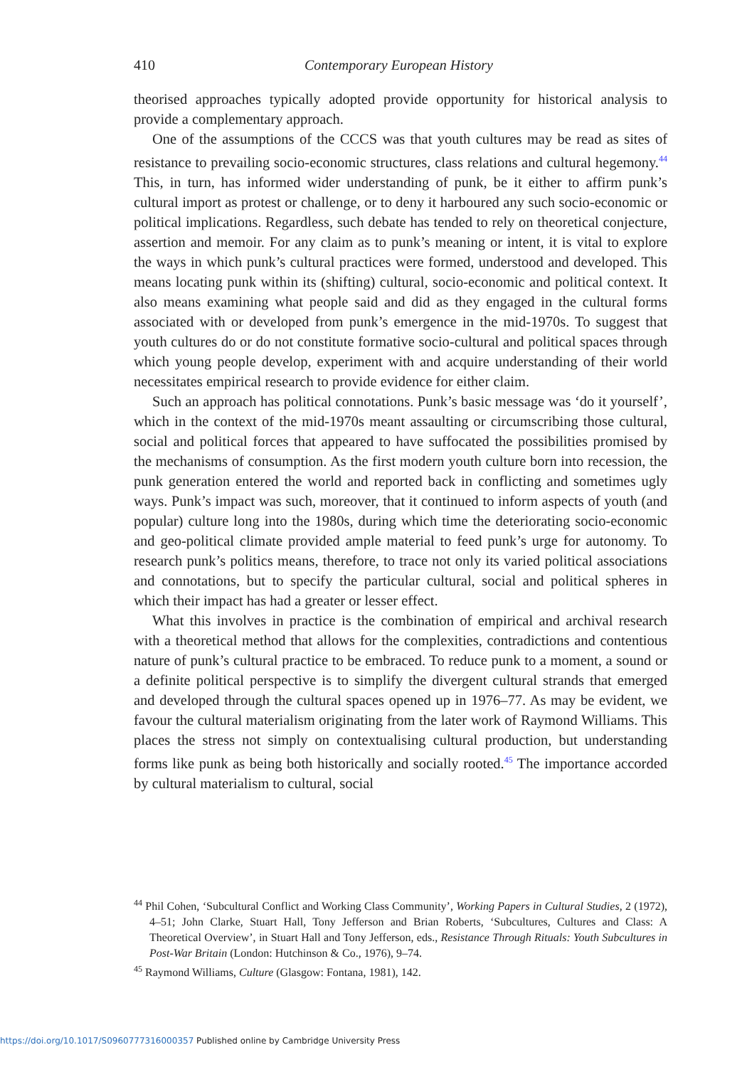410 Contemporary European History
theorised approaches typically adopted provide opportunity for historical analysis to provide a complementary approach.
One of the assumptions of the CCCS was that youth cultures may be read as sites of resistance to prevailing socio-economic structures, class relations and cultural hegemony.<sup>44</sup> This, in turn, has informed wider understanding of punk, be it either to affirm punk’s cultural import as protest or challenge, or to deny it harboured any such socio-economic or political implications. Regardless, such debate has tended to rely on theoretical conjecture, assertion and memoir. For any claim as to punk’s meaning or intent, it is vital to explore the ways in which punk’s cultural practices were formed, understood and developed. This means locating punk within its (shifting) cultural, socio-economic and political context. It also means examining what people said and did as they engaged in the cultural forms associated with or developed from punk’s emergence in the mid-1970s. To suggest that youth cultures do or do not constitute formative socio-cultural and political spaces through which young people develop, experiment with and acquire understanding of their world necessitates empirical research to provide evidence for either claim.
Such an approach has political connotations. Punk’s basic message was ‘do it yourself’, which in the context of the mid-1970s meant assaulting or circumscribing those cultural, social and political forces that appeared to have suffocated the possibilities promised by the mechanisms of consumption. As the first modern youth culture born into recession, the punk generation entered the world and reported back in conflicting and sometimes ugly ways. Punk’s impact was such, moreover, that it continued to inform aspects of youth (and popular) culture long into the 1980s, during which time the deteriorating socio-economic and geo-political climate provided ample material to feed punk’s urge for autonomy. To research punk’s politics means, therefore, to trace not only its varied political associations and connotations, but to specify the particular cultural, social and political spheres in which their impact has had a greater or lesser effect.
What this involves in practice is the combination of empirical and archival research with a theoretical method that allows for the complexities, contradictions and contentious nature of punk’s cultural practice to be embraced. To reduce punk to a moment, a sound or a definite political perspective is to simplify the divergent cultural strands that emerged and developed through the cultural spaces opened up in 1976–77. As may be evident, we favour the cultural materialism originating from the later work of Raymond Williams. This places the stress not simply on contextualising cultural production, but understanding forms like punk as being both historically and socially rooted.<sup>45</sup> The importance accorded by cultural materialism to cultural, social
<sup>44</sup> Phil Cohen, ‘Subcultural Conflict and Working Class Community’, Working Papers in Cultural Studies, 2 (1972), 4–51; John Clarke, Stuart Hall, Tony Jefferson and Brian Roberts, ‘Subcultures, Cultures and Class: A Theoretical Overview’, in Stuart Hall and Tony Jefferson, eds., Resistance Through Rituals: Youth Subcultures in Post-War Britain (London: Hutchinson & Co., 1976), 9–74.
<sup>45</sup> Raymond Williams, Culture (Glasgow: Fontana, 1981), 142.
https://doi.org/10.1017/S0960777316000357 Published online by Cambridge University Press